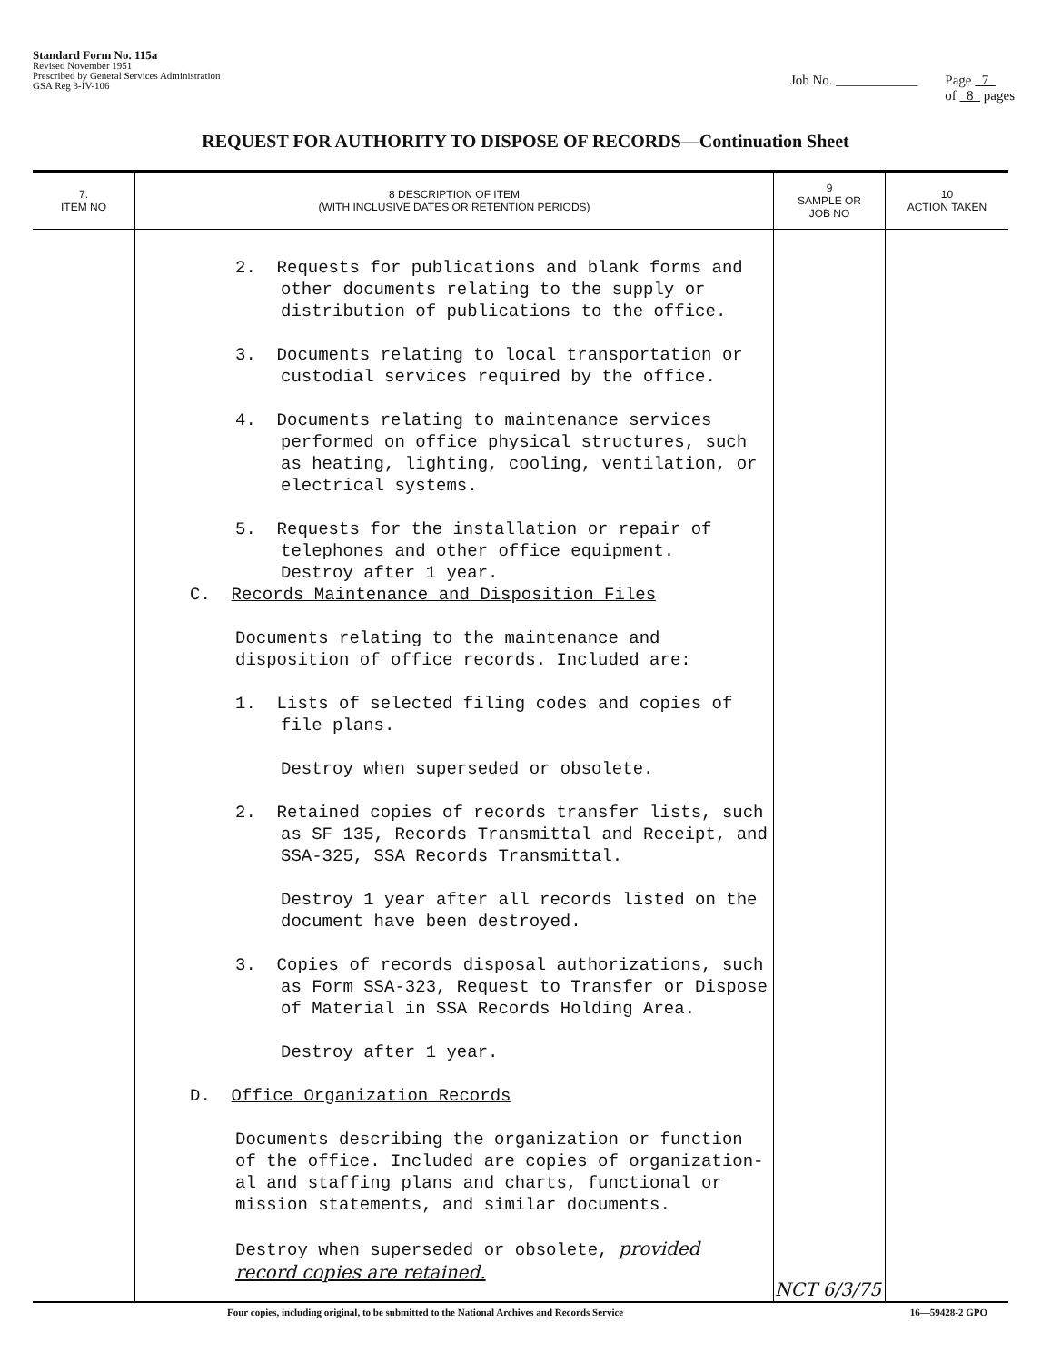Standard Form No. 115a
Revised November 1951
Prescribed by General Services Administration
GSA Reg 3-IV-106
Job No. ____________ Page 7
of 8 pages
REQUEST FOR AUTHORITY TO DISPOSE OF RECORDS—Continuation Sheet
| 7. ITEM NO | 8 DESCRIPTION OF ITEM (WITH INCLUSIVE DATES OR RETENTION PERIODS) | 9 SAMPLE OR JOB NO | 10 ACTION TAKEN |
| --- | --- | --- | --- |
| | 2. Requests for publications and blank forms and other documents relating to the supply or distribution of publications to the office. 3. Documents relating to local transportation or custodial services required by the office. 4. Documents relating to maintenance services performed on office physical structures, such as heating, lighting, cooling, ventilation, or electrical systems. 5. Requests for the installation or repair of telephones and other office equipment. Destroy after 1 year. C. Records Maintenance and Disposition Files Documents relating to the maintenance and disposition of office records. Included are: 1. Lists of selected filing codes and copies of file plans. Destroy when superseded or obsolete. 2. Retained copies of records transfer lists, such as SF 135, Records Transmittal and Receipt, and SSA-325, SSA Records Transmittal. Destroy 1 year after all records listed on the document have been destroyed. 3. Copies of records disposal authorizations, such as Form SSA-323, Request to Transfer or Dispose of Material in SSA Records Holding Area. Destroy after 1 year. D. Office Organization Records Documents describing the organization or function of the office. Included are copies of organization­al and staffing plans and charts, functional or mission statements, and similar documents. Destroy when superseded or obsolete, provided record copies are retained. | NCT 6/3/75 | |
Four copies, including original, to be submitted to the National Archives and Records Service 16—59428-2 GPO